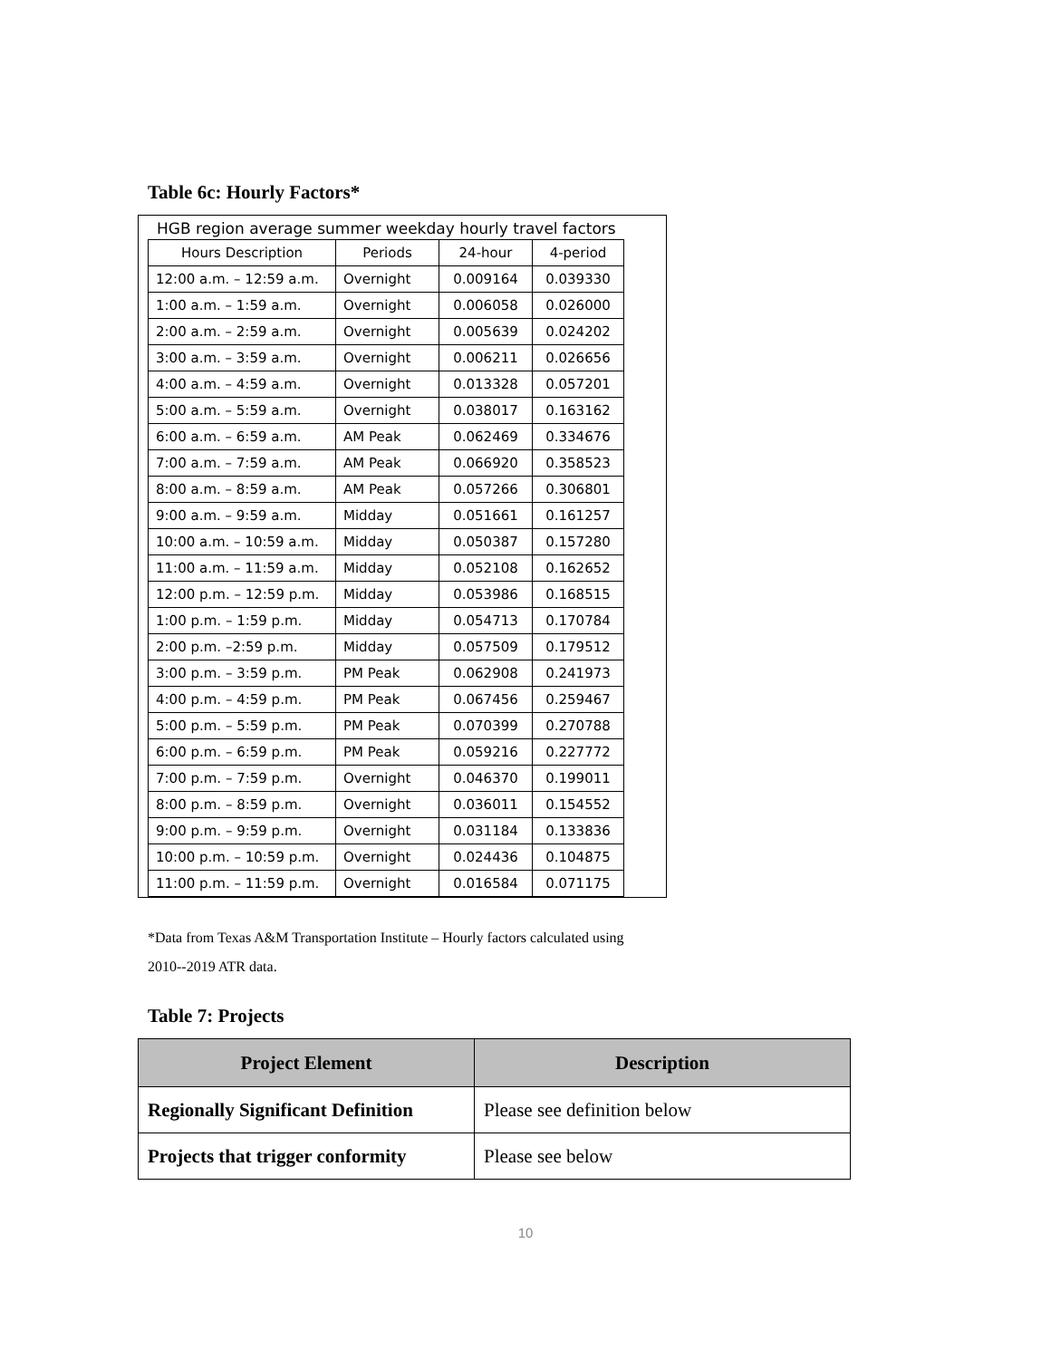Table 6c: Hourly Factors*
HGB region average summer weekday hourly travel factors
| Hours Description | Periods | 24-hour | 4-period |
| 12:00 a.m. – 12:59 a.m. | Overnight | 0.009164 | 0.039330 |
| 1:00 a.m. – 1:59 a.m. | Overnight | 0.006058 | 0.026000 |
| 2:00 a.m. – 2:59 a.m. | Overnight | 0.005639 | 0.024202 |
| 3:00 a.m. – 3:59 a.m. | Overnight | 0.006211 | 0.026656 |
| 4:00 a.m. – 4:59 a.m. | Overnight | 0.013328 | 0.057201 |
| 5:00 a.m. – 5:59 a.m. | Overnight | 0.038017 | 0.163162 |
| 6:00 a.m. – 6:59 a.m. | AM Peak | 0.062469 | 0.334676 |
| 7:00 a.m. – 7:59 a.m. | AM Peak | 0.066920 | 0.358523 |
| 8:00 a.m. – 8:59 a.m. | AM Peak | 0.057266 | 0.306801 |
| 9:00 a.m. – 9:59 a.m. | Midday | 0.051661 | 0.161257 |
| 10:00 a.m. – 10:59 a.m. | Midday | 0.050387 | 0.157280 |
| 11:00 a.m. – 11:59 a.m. | Midday | 0.052108 | 0.162652 |
| 12:00 p.m. – 12:59 p.m. | Midday | 0.053986 | 0.168515 |
| 1:00 p.m. – 1:59 p.m. | Midday | 0.054713 | 0.170784 |
| 2:00 p.m. –2:59 p.m. | Midday | 0.057509 | 0.179512 |
| 3:00 p.m. – 3:59 p.m. | PM Peak | 0.062908 | 0.241973 |
| 4:00 p.m. – 4:59 p.m. | PM Peak | 0.067456 | 0.259467 |
| 5:00 p.m. – 5:59 p.m. | PM Peak | 0.070399 | 0.270788 |
| 6:00 p.m. – 6:59 p.m. | PM Peak | 0.059216 | 0.227772 |
| 7:00 p.m. – 7:59 p.m. | Overnight | 0.046370 | 0.199011 |
| 8:00 p.m. – 8:59 p.m. | Overnight | 0.036011 | 0.154552 |
| 9:00 p.m. – 9:59 p.m. | Overnight | 0.031184 | 0.133836 |
| 10:00 p.m. – 10:59 p.m. | Overnight | 0.024436 | 0.104875 |
| 11:00 p.m. – 11:59 p.m. | Overnight | 0.016584 | 0.071175 |
*Data from Texas A&M Transportation Institute – Hourly factors calculated using
2010--2019 ATR data.
Table 7: Projects
| Project Element | Description |
| --- | --- |
| Regionally Significant Definition | Please see definition below |
| Projects that trigger conformity | Please see below |
10